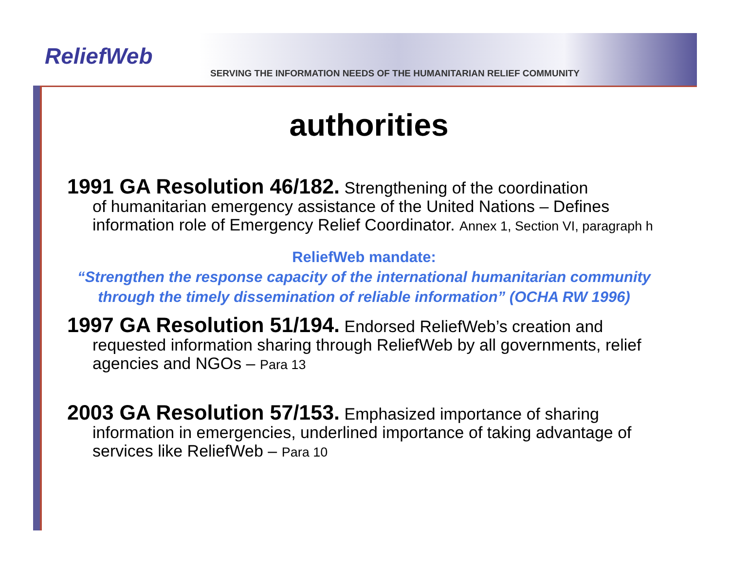ReliefWeb
SERVING THE INFORMATION NEEDS OF THE HUMANITARIAN RELIEF COMMUNITY
authorities
1991 GA Resolution 46/182. Strengthening of the coordination
of humanitarian emergency assistance of the United Nations – Defines information role of Emergency Relief Coordinator. Annex 1, Section VI, paragraph h
ReliefWeb mandate:
“Strengthen the response capacity of the international humanitarian community through the timely dissemination of reliable information” (OCHA RW 1996)
1997 GA Resolution 51/194. Endorsed ReliefWeb’s creation and
requested information sharing through ReliefWeb by all governments, relief agencies and NGOs – Para 13
2003 GA Resolution 57/153. Emphasized importance of sharing
information in emergencies, underlined importance of taking advantage of services like ReliefWeb – Para 10